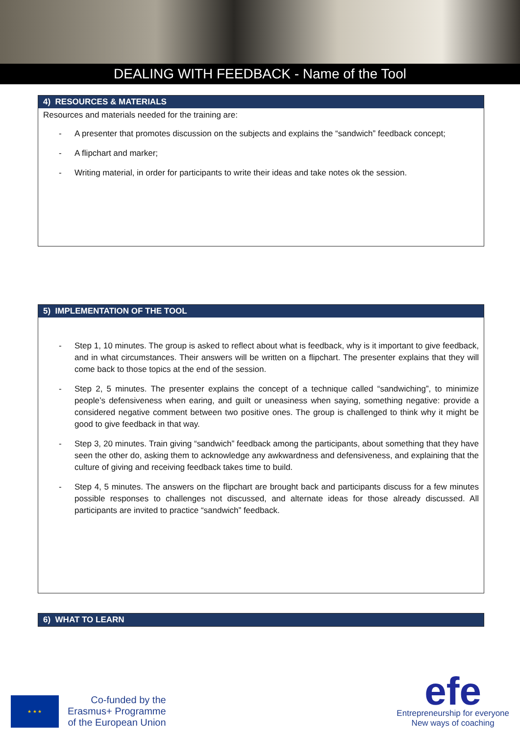DEALING WITH FEEDBACK - Name of the Tool
4) RESOURCES & MATERIALS
Resources and materials needed for the training are:
- A presenter that promotes discussion on the subjects and explains the “sandwich” feedback concept;
- A flipchart and marker;
- Writing material, in order for participants to write their ideas and take notes ok the session.
5) IMPLEMENTATION OF THE TOOL
- Step 1, 10 minutes. The group is asked to reflect about what is feedback, why is it important to give feedback, and in what circumstances. Their answers will be written on a flipchart. The presenter explains that they will come back to those topics at the end of the session.
- Step 2, 5 minutes. The presenter explains the concept of a technique called “sandwiching”, to minimize people’s defensiveness when earing, and guilt or uneasiness when saying, something negative: provide a considered negative comment between two positive ones. The group is challenged to think why it might be good to give feedback in that way.
- Step 3, 20 minutes. Train giving “sandwich” feedback among the participants, about something that they have seen the other do, asking them to acknowledge any awkwardness and defensiveness, and explaining that the culture of giving and receiving feedback takes time to build.
- Step 4, 5 minutes. The answers on the flipchart are brought back and participants discuss for a few minutes possible responses to challenges not discussed, and alternate ideas for those already discussed. All participants are invited to practice “sandwich” feedback.
6) WHAT TO LEARN
★ ★ ★
Co-funded by the
Erasmus+ Programme
of the European Union
efe
Entrepreneurship for everyone
New ways of coaching